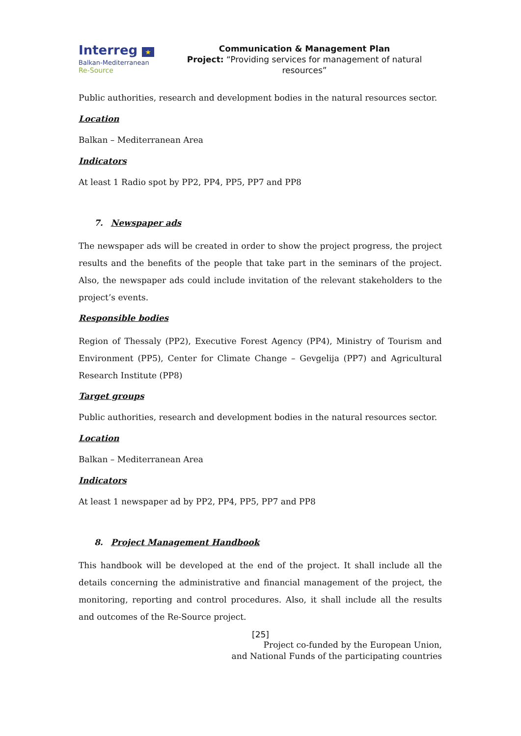Interreg ★
Balkan-Mediterranean
Re-Source
Communication & Management Plan
Project: “Providing services for management of natural resources”
Public authorities, research and development bodies in the natural resources sector.
Location
Balkan – Mediterranean Area
Indicators
At least 1 Radio spot by PP2, PP4, PP5, PP7 and PP8
7. Newspaper ads
The newspaper ads will be created in order to show the project progress, the project results and the benefits of the people that take part in the seminars of the project. Also, the newspaper ads could include invitation of the relevant stakeholders to the project’s events.
Responsible bodies
Region of Thessaly (PP2), Executive Forest Agency (PP4), Ministry of Tourism and Environment (PP5), Center for Climate Change – Gevgelija (PP7) and Agricultural Research Institute (PP8)
Target groups
Public authorities, research and development bodies in the natural resources sector.
Location
Balkan – Mediterranean Area
Indicators
At least 1 newspaper ad by PP2, PP4, PP5, PP7 and PP8
8. Project Management Handbook
This handbook will be developed at the end of the project. It shall include all the details concerning the administrative and financial management of the project, the monitoring, reporting and control procedures. Also, it shall include all the results and outcomes of the Re-Source project.
[25]
Project co-funded by the European Union,
and National Funds of the participating countries